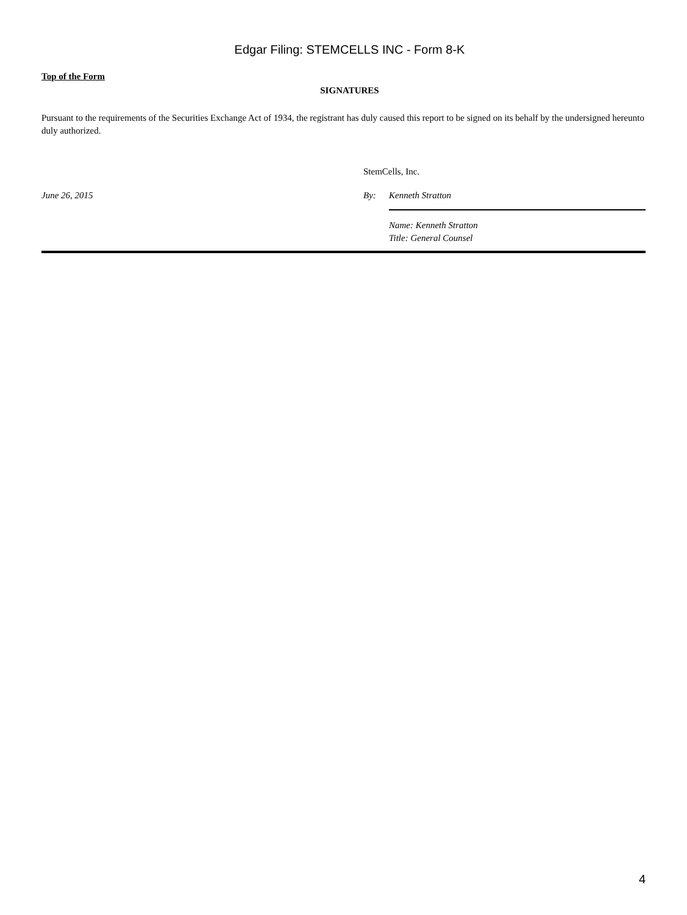Edgar Filing: STEMCELLS INC - Form 8-K
Top of the Form
SIGNATURES
Pursuant to the requirements of the Securities Exchange Act of 1934, the registrant has duly caused this report to be signed on its behalf by the undersigned hereunto duly authorized.
StemCells, Inc.
June 26, 2015 By: Kenneth Stratton
Name: Kenneth Stratton
Title: General Counsel
4